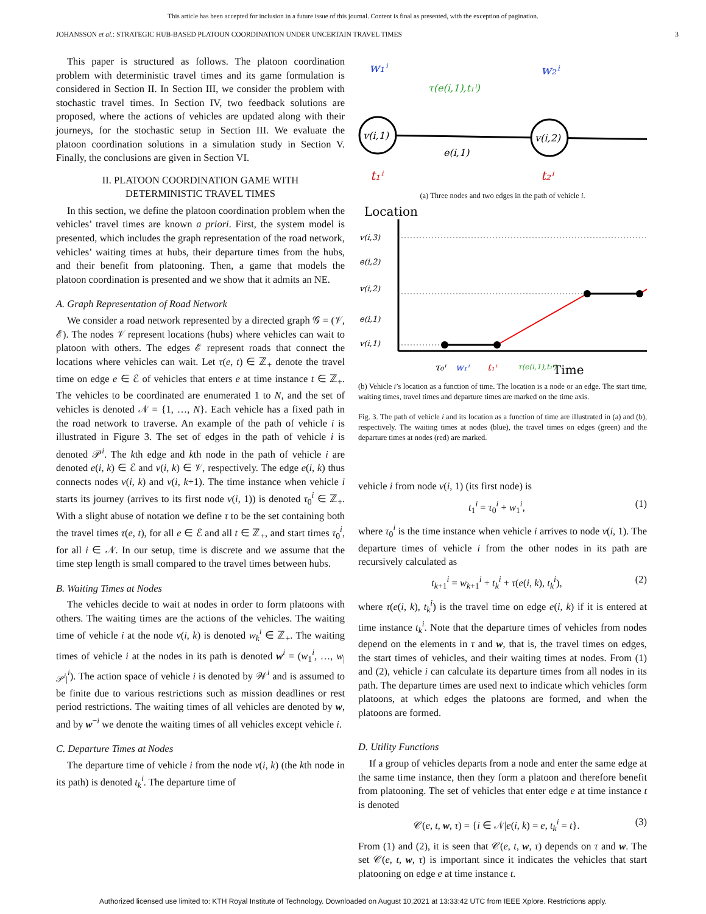This article has been accepted for inclusion in a future issue of this journal. Content is final as presented, with the exception of pagination.
JOHANSSON et al.: STRATEGIC HUB-BASED PLATOON COORDINATION UNDER UNCERTAIN TRAVEL TIMES 3
This paper is structured as follows. The platoon coordination problem with deterministic travel times and its game formulation is considered in Section II. In Section III, we consider the problem with stochastic travel times. In Section IV, two feedback solutions are proposed, where the actions of vehicles are updated along with their journeys, for the stochastic setup in Section III. We evaluate the platoon coordination solutions in a simulation study in Section V. Finally, the conclusions are given in Section VI.
II. PLATOON COORDINATION GAME WITH
DETERMINISTIC TRAVEL TIMES
In this section, we define the platoon coordination problem when the vehicles’ travel times are known a priori. First, the system model is presented, which includes the graph representation of the road network, vehicles’ waiting times at hubs, their departure times from the hubs, and their benefit from platooning. Then, a game that models the platoon coordination is presented and we show that it admits an NE.
A. Graph Representation of Road Network
We consider a road network represented by a directed graph 𝒢 = (𝒱, ℰ). The nodes 𝒱 represent locations (hubs) where vehicles can wait to platoon with others. The edges ℰ represent roads that connect the locations where vehicles can wait. Let τ(e, t) ∈ ℤ<sub>+</sub> denote the travel time on edge e ∈ ℰ of vehicles that enters e at time instance t ∈ ℤ<sub>+</sub>. The vehicles to be coordinated are enumerated 1 to N, and the set of vehicles is denoted 𝒩 = {1, …, N}. Each vehicle has a fixed path in the road network to traverse. An example of the path of vehicle i is illustrated in Figure 3. The set of edges in the path of vehicle i is denoted 𝒫<sup>i</sup>. The kth edge and kth node in the path of vehicle i are denoted e(i, k) ∈ ℰ and v(i, k) ∈ 𝒱, respectively. The edge e(i, k) thus connects nodes v(i, k) and v(i, k+1). The time instance when vehicle i starts its journey (arrives to its first node v(i, 1)) is denoted τ<sub>0</sub><sup>i</sup> ∈ ℤ<sub>+</sub>. With a slight abuse of notation we define τ to be the set containing both the travel times τ(e, t), for all e ∈ ℰ and all t ∈ ℤ<sub>+</sub>, and start times τ<sub>0</sub><sup>i</sup>, for all i ∈ 𝒩. In our setup, time is discrete and we assume that the time step length is small compared to the travel times between hubs.
B. Waiting Times at Nodes
The vehicles decide to wait at nodes in order to form platoons with others. The waiting times are the actions of the vehicles. The waiting time of vehicle i at the node v(i, k) is denoted w<sub>k</sub><sup>i</sup> ∈ ℤ<sub>+</sub>. The waiting times of vehicle i at the nodes in its path is denoted w<sup>i</sup> = (w<sub>1</sub><sup>i</sup>, …, w<sub>|𝒫<sup>i</sup>|</sub><sup>i</sup>). The action space of vehicle i is denoted by 𝒲<sup>i</sup> and is assumed to be finite due to various restrictions such as mission deadlines or rest period restrictions. The waiting times of all vehicles are denoted by w, and by w<sup>−i</sup> we denote the waiting times of all vehicles except vehicle i.
C. Departure Times at Nodes
The departure time of vehicle i from the node v(i, k) (the kth node in its path) is denoted t<sub>k</sub><sup>i</sup>. The departure time of
v(i,1)
v(i,2)
w₁ⁱ
w₂ⁱ
τ(e(i,1),t₁ⁱ)
e(i,1)
t₁ⁱ
t₂ⁱ
(a) Three nodes and two edges in the path of vehicle i.
Location
v(i,3)
e(i,2)
v(i,2)
e(i,1)
v(i,1)
τ₀ⁱ
w₁ⁱ
t₁ⁱ
τ(e(i,1),t₁ⁱ)
Time
(b) Vehicle i’s location as a function of time. The location is a node or an edge. The start time, waiting times, travel times and departure times are marked on the time axis.
Fig. 3. The path of vehicle i and its location as a function of time are illustrated in (a) and (b), respectively. The waiting times at nodes (blue), the travel times on edges (green) and the departure times at nodes (red) are marked.
vehicle i from node v(i, 1) (its first node) is
t<sub>1</sub><sup>i</sup> = τ<sub>0</sub><sup>i</sup> + w<sub>1</sub><sup>i</sup>, (1)
where τ<sub>0</sub><sup>i</sup> is the time instance when vehicle i arrives to node v(i, 1). The departure times of vehicle i from the other nodes in its path are recursively calculated as
t<sub>k+1</sub><sup>i</sup> = w<sub>k+1</sub><sup>i</sup> + t<sub>k</sub><sup>i</sup> + τ(e(i, k), t<sub>k</sub><sup>i</sup>), (2)
where τ(e(i, k), t<sub>k</sub><sup>i</sup>) is the travel time on edge e(i, k) if it is entered at time instance t<sub>k</sub><sup>i</sup>. Note that the departure times of vehicles from nodes depend on the elements in τ and w, that is, the travel times on edges, the start times of vehicles, and their waiting times at nodes. From (1) and (2), vehicle i can calculate its departure times from all nodes in its path. The departure times are used next to indicate which vehicles form platoons, at which edges the platoons are formed, and when the platoons are formed.
D. Utility Functions
If a group of vehicles departs from a node and enter the same edge at the same time instance, then they form a platoon and therefore benefit from platooning. The set of vehicles that enter edge e at time instance t is denoted
𝒞(e, t, w, τ) = {i ∈ 𝒩|e(i, k) = e, t<sub>k</sub><sup>i</sup> = t}. (3)
From (1) and (2), it is seen that 𝒞(e, t, w, τ) depends on τ and w. The set 𝒞(e, t, w, τ) is important since it indicates the vehicles that start platooning on edge e at time instance t.
Authorized licensed use limited to: KTH Royal Institute of Technology. Downloaded on August 10,2021 at 13:33:42 UTC from IEEE Xplore. Restrictions apply.